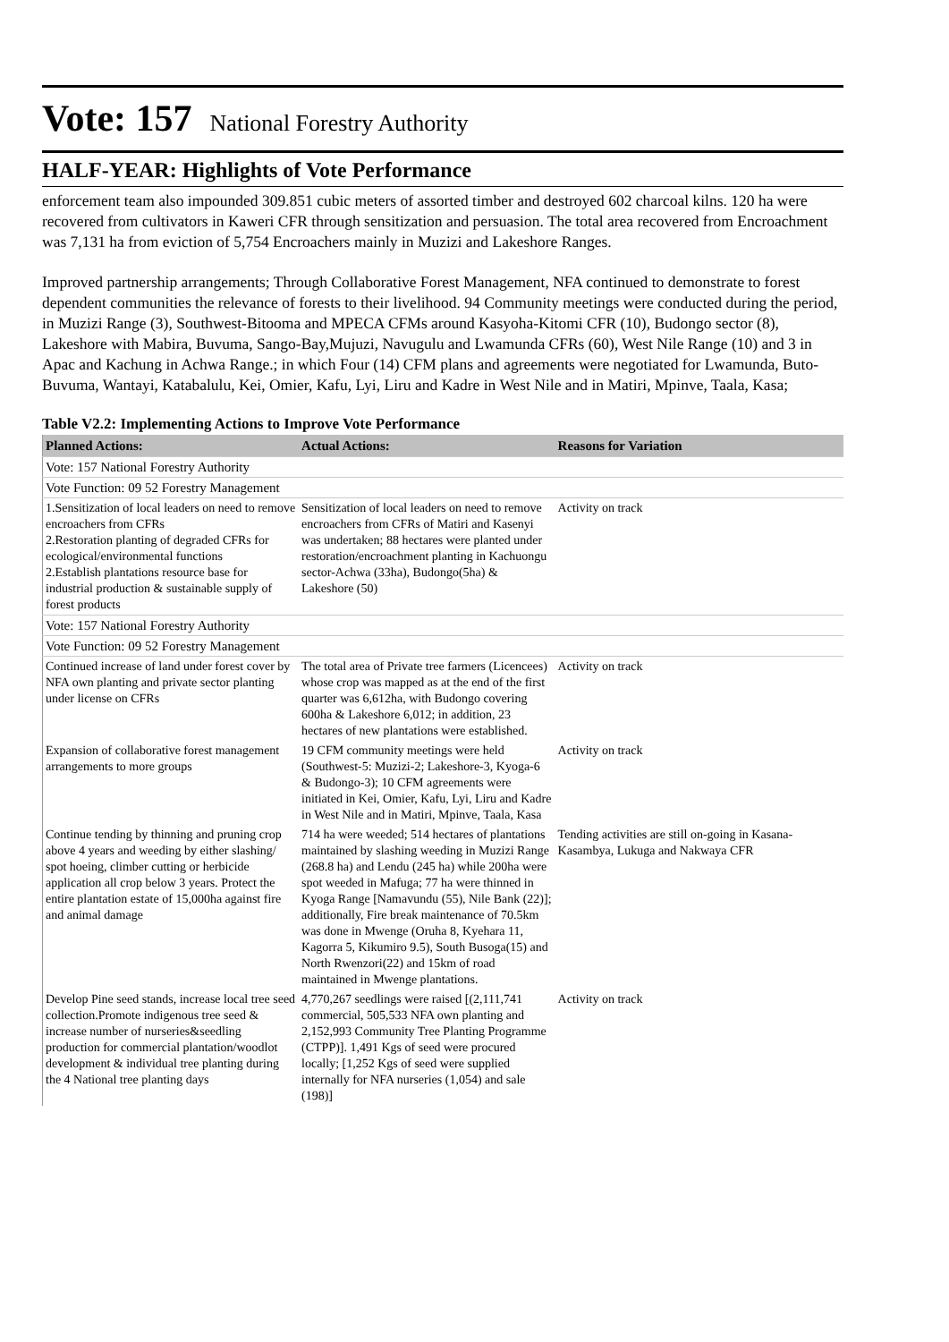Vote: 157 National Forestry Authority
HALF-YEAR: Highlights of Vote Performance
enforcement team also impounded 309.851 cubic meters of assorted timber and destroyed 602 charcoal kilns. 120 ha were recovered from cultivators in Kaweri CFR through sensitization and persuasion. The total area recovered from Encroachment was 7,131 ha from eviction of 5,754 Encroachers mainly in Muzizi and Lakeshore Ranges.
Improved partnership arrangements; Through Collaborative Forest Management, NFA continued to demonstrate to forest dependent communities the relevance of forests to their livelihood. 94 Community meetings were conducted during the period, in Muzizi Range (3), Southwest-Bitooma and MPECA CFMs around Kasyoha-Kitomi CFR (10), Budongo sector (8), Lakeshore with Mabira, Buvuma, Sango-Bay,Mujuzi, Navugulu and Lwamunda CFRs (60), West Nile Range (10) and 3 in Apac and Kachung in Achwa Range.; in which Four (14) CFM plans and agreements were negotiated for Lwamunda, Buto-Buvuma, Wantayi, Katabalulu, Kei, Omier, Kafu, Lyi, Liru and Kadre in West Nile and in Matiri, Mpinve, Taala, Kasa;
Table V2.2: Implementing Actions to Improve Vote Performance
| Planned Actions: | Actual Actions: | Reasons for Variation |
| --- | --- | --- |
| Vote: 157 National Forestry Authority | | |
| Vote Function: 09 52 Forestry Management | | |
| 1.Sensitization of local leaders on need to remove encroachers from CFRs 2.Restoration planting of degraded CFRs for ecological/environmental functions 2.Establish plantations resource base for industrial production & sustainable supply of forest products | Sensitization of local leaders on need to remove encroachers from CFRs of Matiri and Kasenyi was undertaken; 88 hectares were planted under restoration/encroachment planting in Kachuongu sector-Achwa (33ha), Budongo(5ha) & Lakeshore (50) | Activity on track |
| Vote: 157 National Forestry Authority | | |
| Vote Function: 09 52 Forestry Management | | |
| Continued increase of land under forest cover by NFA own planting and private sector planting under license on CFRs | The total area of Private tree farmers (Licencees) whose crop was mapped as at the end of the first quarter was 6,612ha, with Budongo covering 600ha & Lakeshore 6,012; in addition, 23 hectares of new plantations were established. | Activity on track |
| Expansion of collaborative forest management arrangements to more groups | 19 CFM community meetings were held (Southwest-5: Muzizi-2; Lakeshore-3, Kyoga-6 & Budongo-3); 10 CFM agreements were initiated in Kei, Omier, Kafu, Lyi, Liru and Kadre in West Nile and in Matiri, Mpinve, Taala, Kasa | Activity on track |
| Continue tending by thinning and pruning crop above 4 years and weeding by either slashing/ spot hoeing, climber cutting or herbicide application all crop below 3 years. Protect the entire plantation estate of 15,000ha against fire and animal damage | 714 ha were weeded; 514 hectares of plantations maintained by slashing weeding in Muzizi Range (268.8 ha) and Lendu (245 ha) while 200ha were spot weeded in Mafuga; 77 ha were thinned in Kyoga Range [Namavundu (55), Nile Bank (22)]; additionally, Fire break maintenance of 70.5km was done in Mwenge (Oruha 8, Kyehara 11, Kagorra 5, Kikumiro 9.5), South Busoga(15) and North Rwenzori(22) and 15km of road maintained in Mwenge plantations. | Tending activities are still on-going in Kasana-Kasambya, Lukuga and Nakwaya CFR |
| Develop Pine seed stands, increase local tree seed collection.Promote indigenous tree seed & increase number of nurseries&seedling production for commercial plantation/woodlot development & individual tree planting during the 4 National tree planting days | 4,770,267 seedlings were raised [(2,111,741 commercial, 505,533 NFA own planting and 2,152,993 Community Tree Planting Programme (CTPP)]. 1,491 Kgs of seed were procured locally; [1,252 Kgs of seed were supplied internally for NFA nurseries (1,054) and sale (198)] | Activity on track |